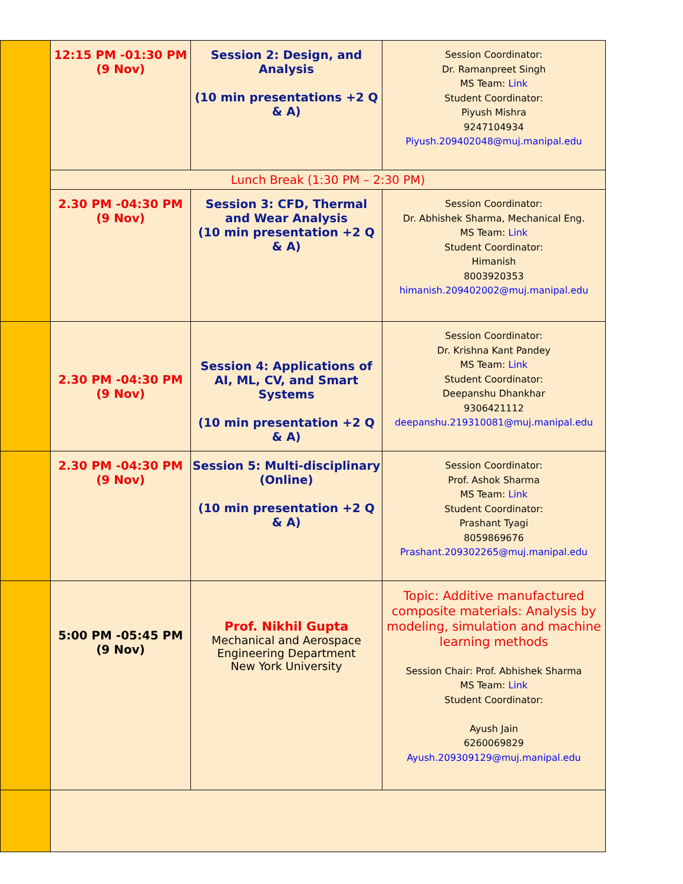| | 12:15 PM -01:30 PM (9 Nov) | Session 2: Design, and Analysis (10 min presentations +2 Q & A) | Session Coordinator: Dr. Ramanpreet Singh MS Team: Link Student Coordinator: Piyush Mishra 9247104934 Piyush.209402048@muj.manipal.edu |
| | Lunch Break (1:30 PM – 2:30 PM) | | |
| | 2.30 PM -04:30 PM (9 Nov) | Session 3: CFD, Thermal and Wear Analysis (10 min presentation +2 Q & A) | Session Coordinator: Dr. Abhishek Sharma, Mechanical Eng. MS Team: Link Student Coordinator: Himanish 8003920353 himanish.209402002@muj.manipal.edu |
| | 2.30 PM -04:30 PM (9 Nov) | Session 4: Applications of AI, ML, CV, and Smart Systems (10 min presentation +2 Q & A) | Session Coordinator: Dr. Krishna Kant Pandey MS Team: Link Student Coordinator: Deepanshu Dhankhar 9306421112 deepanshu.219310081@muj.manipal.edu |
| | 2.30 PM -04:30 PM (9 Nov) | Session 5: Multi-disciplinary (Online) (10 min presentation +2 Q & A) | Session Coordinator: Prof. Ashok Sharma MS Team: Link Student Coordinator: Prashant Tyagi 8059869676 Prashant.209302265@muj.manipal.edu |
| | 5:00 PM -05:45 PM (9 Nov) | Prof. Nikhil Gupta Mechanical and Aerospace Engineering Department New York University | Topic: Additive manufactured composite materials: Analysis by modeling, simulation and machine learning methods Session Chair: Prof. Abhishek Sharma MS Team: Link Student Coordinator: Ayush Jain 6260069829 Ayush.209309129@muj.manipal.edu |